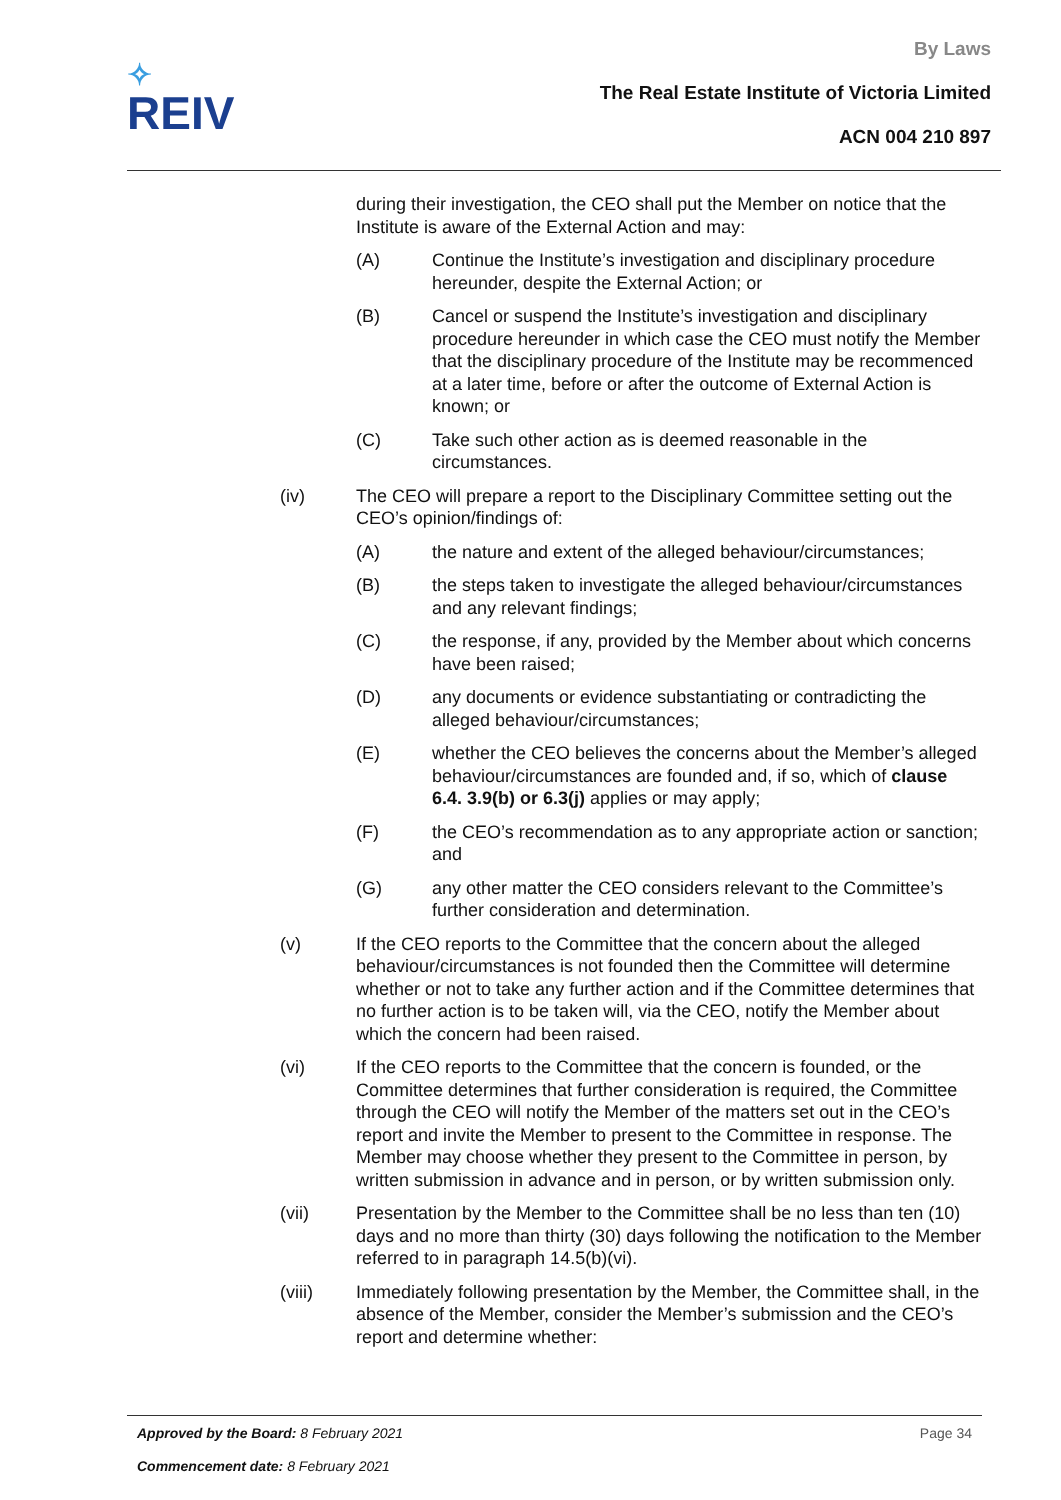✧
REIV
By Laws
The Real Estate Institute of Victoria Limited
ACN 004 210 897
during their investigation, the CEO shall put the Member on notice that the Institute is aware of the External Action and may:
(A) Continue the Institute’s investigation and disciplinary procedure hereunder, despite the External Action; or
(B) Cancel or suspend the Institute’s investigation and disciplinary procedure hereunder in which case the CEO must notify the Member that the disciplinary procedure of the Institute may be recommenced at a later time, before or after the outcome of External Action is known; or
(C) Take such other action as is deemed reasonable in the circumstances.
(iv) The CEO will prepare a report to the Disciplinary Committee setting out the CEO’s opinion/findings of:
(A) the nature and extent of the alleged behaviour/circumstances;
(B) the steps taken to investigate the alleged behaviour/circumstances and any relevant findings;
(C) the response, if any, provided by the Member about which concerns have been raised;
(D) any documents or evidence substantiating or contradicting the alleged behaviour/circumstances;
(E) whether the CEO believes the concerns about the Member’s alleged behaviour/circumstances are founded and, if so, which of clause 6.4. 3.9(b) or 6.3(j) applies or may apply;
(F) the CEO’s recommendation as to any appropriate action or sanction; and
(G) any other matter the CEO considers relevant to the Committee’s further consideration and determination.
(v) If the CEO reports to the Committee that the concern about the alleged behaviour/circumstances is not founded then the Committee will determine whether or not to take any further action and if the Committee determines that no further action is to be taken will, via the CEO, notify the Member about which the concern had been raised.
(vi) If the CEO reports to the Committee that the concern is founded, or the Committee determines that further consideration is required, the Committee through the CEO will notify the Member of the matters set out in the CEO’s report and invite the Member to present to the Committee in response. The Member may choose whether they present to the Committee in person, by written submission in advance and in person, or by written submission only.
(vii) Presentation by the Member to the Committee shall be no less than ten (10) days and no more than thirty (30) days following the notification to the Member referred to in paragraph 14.5(b)(vi).
(viii) Immediately following presentation by the Member, the Committee shall, in the absence of the Member, consider the Member’s submission and the CEO’s report and determine whether:
Approved by the Board: 8 February 2021 Page 34
Commencement date: 8 February 2021